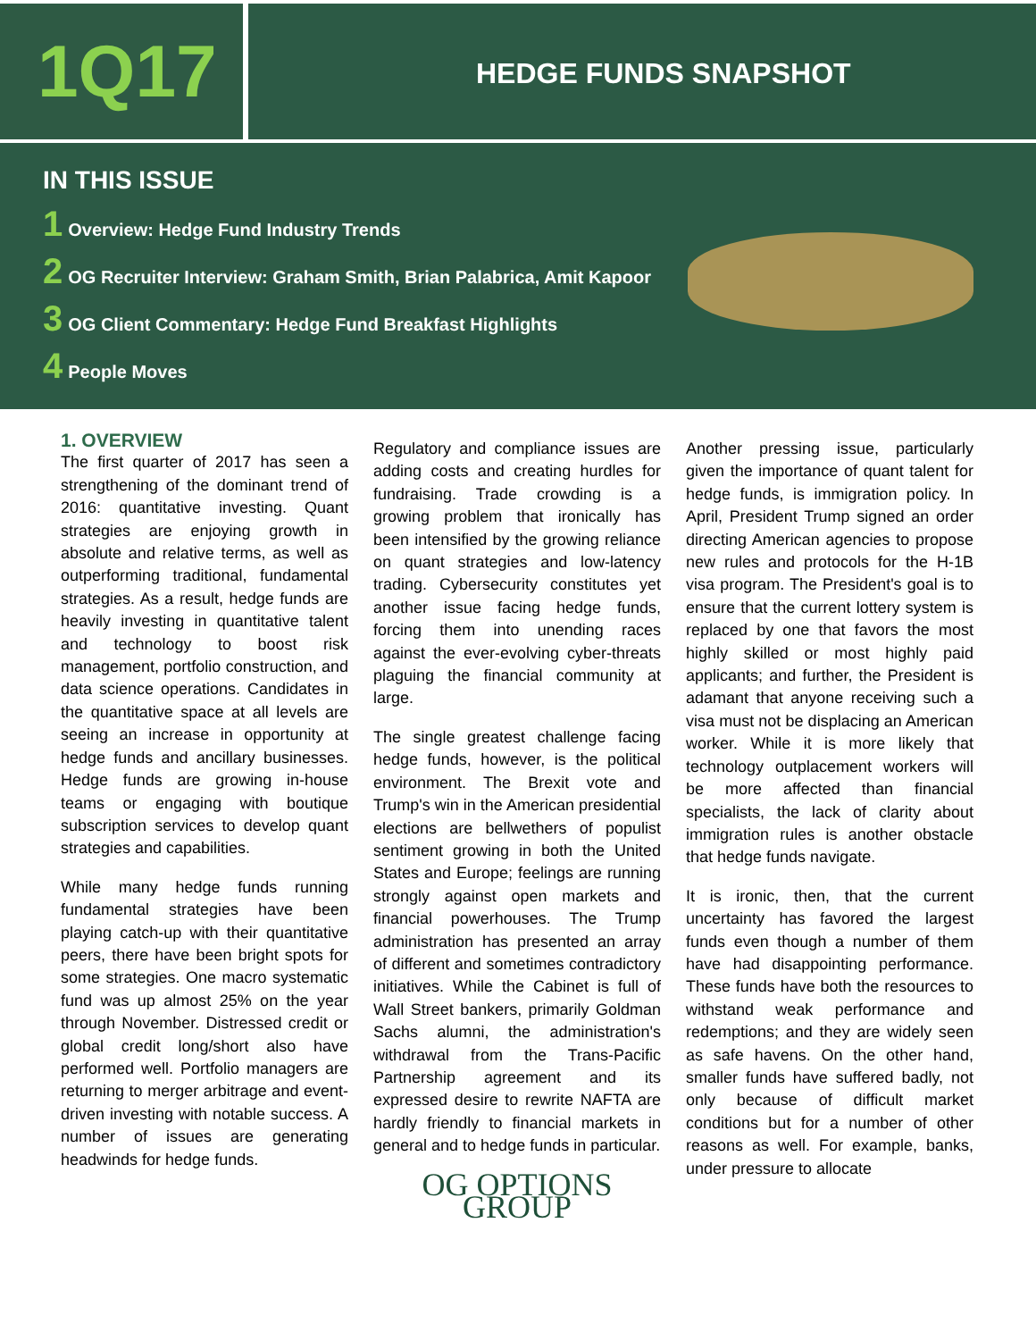1Q17
HEDGE FUNDS SNAPSHOT
IN THIS ISSUE
1 Overview: Hedge Fund Industry Trends
2 OG Recruiter Interview: Graham Smith, Brian Palabrica, Amit Kapoor
3 OG Client Commentary: Hedge Fund Breakfast Highlights
4 People Moves
1. OVERVIEW
The first quarter of 2017 has seen a strengthening of the dominant trend of 2016: quantitative investing. Quant strategies are enjoying growth in absolute and relative terms, as well as outperforming traditional, fundamental strategies. As a result, hedge funds are heavily investing in quantitative talent and technology to boost risk management, portfolio construction, and data science operations. Candidates in the quantitative space at all levels are seeing an increase in opportunity at hedge funds and ancillary businesses. Hedge funds are growing in-house teams or engaging with boutique subscription services to develop quant strategies and capabilities.
While many hedge funds running fundamental strategies have been playing catch-up with their quantitative peers, there have been bright spots for some strategies. One macro systematic fund was up almost 25% on the year through November. Distressed credit or global credit long/short also have performed well. Portfolio managers are returning to merger arbitrage and event-driven investing with notable success. A number of issues are generating headwinds for hedge funds.
Regulatory and compliance issues are adding costs and creating hurdles for fundraising. Trade crowding is a growing problem that ironically has been intensified by the growing reliance on quant strategies and low-latency trading. Cybersecurity constitutes yet another issue facing hedge funds, forcing them into unending races against the ever-evolving cyber-threats plaguing the financial community at large.
The single greatest challenge facing hedge funds, however, is the political environment. The Brexit vote and Trump's win in the American presidential elections are bellwethers of populist sentiment growing in both the United States and Europe; feelings are running strongly against open markets and financial powerhouses. The Trump administration has presented an array of different and sometimes contradictory initiatives. While the Cabinet is full of Wall Street bankers, primarily Goldman Sachs alumni, the administration's withdrawal from the Trans-Pacific Partnership agreement and its expressed desire to rewrite NAFTA are hardly friendly to financial markets in general and to hedge funds in particular.
OG OPTIONS GROUP
Another pressing issue, particularly given the importance of quant talent for hedge funds, is immigration policy. In April, President Trump signed an order directing American agencies to propose new rules and protocols for the H-1B visa program. The President's goal is to ensure that the current lottery system is replaced by one that favors the most highly skilled or most highly paid applicants; and further, the President is adamant that anyone receiving such a visa must not be displacing an American worker. While it is more likely that technology outplacement workers will be more affected than financial specialists, the lack of clarity about immigration rules is another obstacle that hedge funds navigate.
It is ironic, then, that the current uncertainty has favored the largest funds even though a number of them have had disappointing performance. These funds have both the resources to withstand weak performance and redemptions; and they are widely seen as safe havens. On the other hand, smaller funds have suffered badly, not only because of difficult market conditions but for a number of other reasons as well. For example, banks, under pressure to allocate